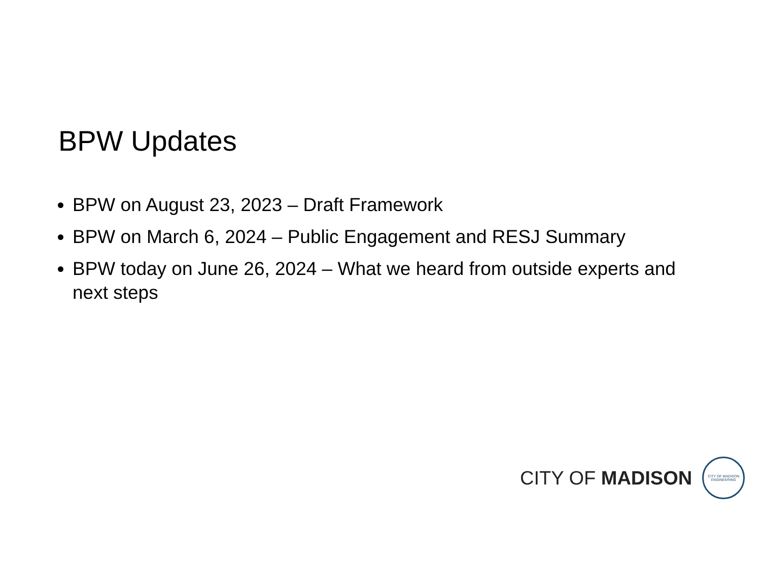BPW Updates
BPW on August 23, 2023 – Draft Framework
BPW on March 6, 2024 – Public Engagement and RESJ Summary
BPW today on June 26, 2024 – What we heard from outside experts and next steps
CITY OF MADISON
CITY OF MADISON
ENGINEERING